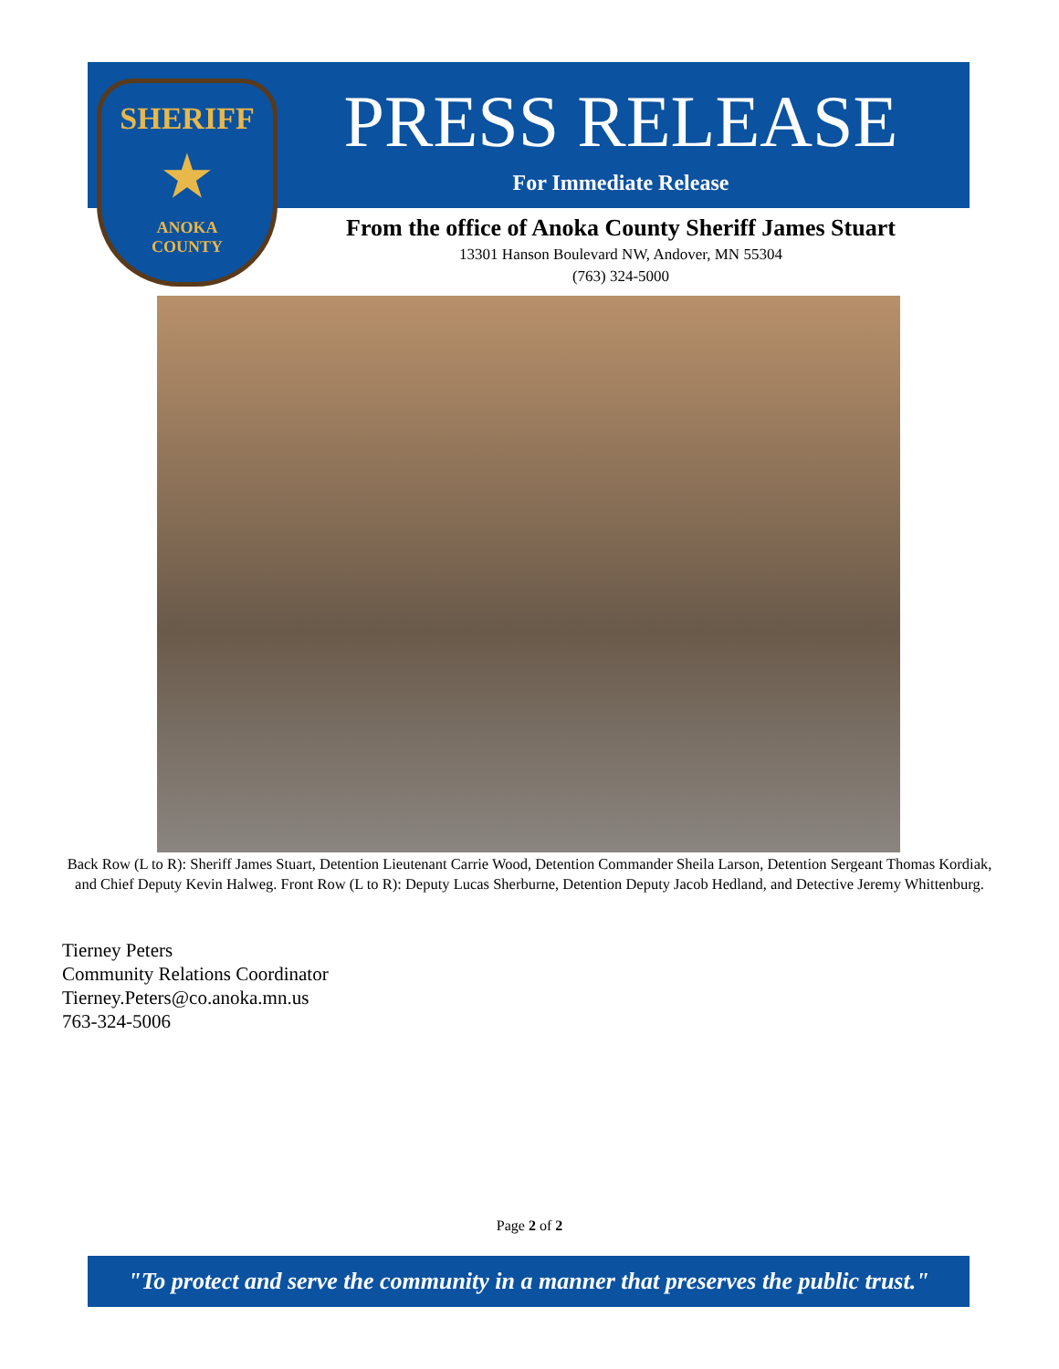SHERIFF
★
ANOKA
COUNTY
PRESS RELEASE
For Immediate Release
From the office of Anoka County Sheriff James Stuart
13301 Hanson Boulevard NW, Andover, MN 55304
(763) 324-5000
Back Row (L to R): Sheriff James Stuart, Detention Lieutenant Carrie Wood, Detention Commander Sheila Larson, Detention Sergeant Thomas Kordiak, and Chief Deputy Kevin Halweg. Front Row (L to R): Deputy Lucas Sherburne, Detention Deputy Jacob Hedland, and Detective Jeremy Whittenburg.
Tierney Peters
Community Relations Coordinator
Tierney.Peters@co.anoka.mn.us
763-324-5006
Page 2 of 2
"To protect and serve the community in a manner that preserves the public trust."